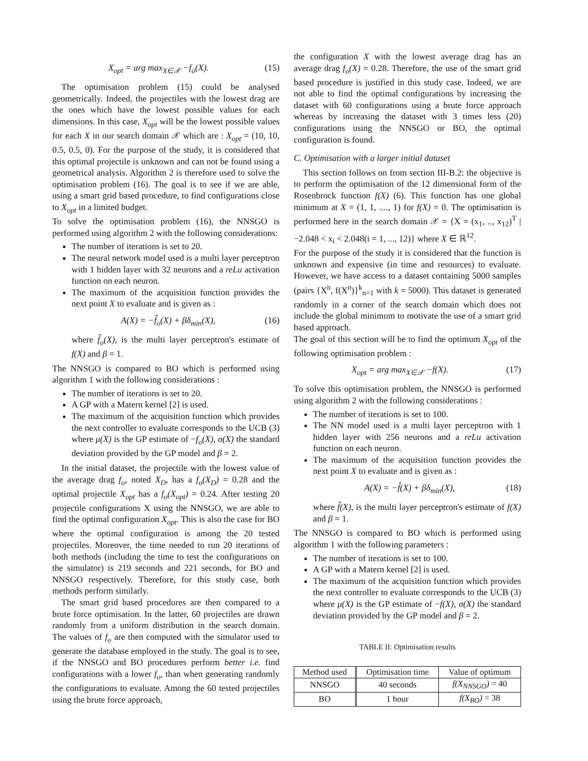X<sub>opt</sub> = arg max<sub>X∈𝒳</sub> −f<sub>o</sub>(X). (15)
The optimisation problem (15) could be analysed geometrically. Indeed, the projectiles with the lowest drag are the ones which have the lowest possible values for each dimensions. In this case, X<sub>opt</sub> will be the lowest possible values for each X in our search domain 𝒳 which are : X<sub>opt</sub> = (10, 10, 0.5, 0.5, 0). For the purpose of the study, it is considered that this optimal projectile is unknown and can not be found using a geometrical analysis. Algorithm 2 is therefore used to solve the optimisation problem (16). The goal is to see if we are able, using a smart grid based procedure, to find configurations close to X<sub>opt</sub> in a limited budget.
To solve the optimisation problem (16), the NNSGO is performed using algorithm 2 with the following considerations:
The number of iterations is set to 20.
The neural network model used is a multi layer perceptron with 1 hidden layer with 32 neurons and a reLu activation function on each neuron.
The maximum of the acquisition function provides the next point X to evaluate and is given as :
A(X) = −f̂<sub>o</sub>(X) + βδ<sub>min</sub>(X), (16)
where f̂<sub>o</sub>(X), is the multi layer perceptron's estimate of f(X) and β = 1.
The NNSGO is compared to BO which is performed using algorithm 1 with the following considerations :
The number of iterations is set to 20.
A GP with a Matern kernel [2] is used.
The maximum of the acquisition function which provides the next controller to evaluate corresponds to the UCB (3) where μ(X) is the GP estimate of −f<sub>o</sub>(X), σ(X) the standard deviation provided by the GP model and β = 2.
In the initial dataset, the projectile with the lowest value of the average drag f<sub>o</sub>, noted X<sub>D</sub>, has a f<sub>o</sub>(X<sub>D</sub>) = 0.28 and the optimal projectile X<sub>opt</sub> has a f<sub>o</sub>(X<sub>opt</sub>) = 0.24. After testing 20 projectile configurations X using the NNSGO, we are able to find the optimal configuration X<sub>opt</sub>. This is also the case for BO where the optimal configuration is among the 20 tested projectiles. Moreover, the time needed to run 20 iterations of both methods (including the time to test the configurations on the simulator) is 219 seconds and 221 seconds, for BO and NNSGO respectively. Therefore, for this study case, both methods perform similarly.
The smart grid based procedures are then compared to a brute force optimisation. In the latter, 60 projectiles are drawn randomly from a uniform distribution in the search domain. The values of f<sub>o</sub> are then computed with the simulator used to generate the database employed in the study. The goal is to see, if the NNSGO and BO procedures perform better i.e. find configurations with a lower f<sub>o</sub>, than when generating randomly the configurations to evaluate. Among the 60 tested projectiles using the brute force approach,
the configuration X with the lowest average drag has an average drag f<sub>o</sub>(X) = 0.28. Therefore, the use of the smart grid based procedure is justified in this study case. Indeed, we are not able to find the optimal configurations by increasing the dataset with 60 configurations using a brute force approach whereas by increasing the dataset with 3 times less (20) configurations using the NNSGO or BO, the optimal configuration is found.
C. Optimisation with a larger initial dataset
This section follows on from section III-B.2: the objective is to perform the optimisation of the 12 dimensional form of the Rosenbrock function f(X) (6). This function has one global minimum at X = (1, 1, ...., 1) for f(X) = 0. The optimisation is performed here in the search domain 𝒳 = {X = (x<sub>1</sub>, .., x<sub>12</sub>)<sup>T</sup> | −2.048 < x<sub>i</sub> < 2.048(i = 1, ..., 12)} where X ∈ ℝ<sup>12</sup>.
For the purpose of the study it is considered that the function is unknown and expensive (in time and resources) to evaluate. However, we have access to a dataset containing 5000 samples (pairs {X<sup>n</sup>, f(X<sup>n</sup>)}<sup>k</sup><sub>n=1</sub> with k = 5000). This dataset is generated randomly in a corner of the search domain which does not include the global minimum to motivate the use of a smart grid based approach.
The goal of this section will be to find the optimum X<sub>opt</sub> of the following optimisation problem :
X<sub>opt</sub> = arg max<sub>X∈𝒳</sub> −f(X). (17)
To solve this optimisation problem, the NNSGO is performed using algorithm 2 with the following considerations :
The number of iterations is set to 100.
The NN model used is a multi layer perceptron with 1 hidden layer with 256 neurons and a reLu activation function on each neuron.
The maximum of the acquisition function provides the next point X to evaluate and is given as :
A(X) = −f̂(X) + βδ<sub>min</sub>(X), (18)
where f̂(X), is the multi layer perceptron's estimate of f(X) and β = 1.
The NNSGO is compared to BO which is performed using algorithm 1 with the following parameters :
The number of iterations is set to 100.
A GP with a Matern kernel [2] is used.
The maximum of the acquisition function which provides the next controller to evaluate corresponds to the UCB (3) where μ(X) is the GP estimate of −f(X), σ(X) the standard deviation provided by the GP model and β = 2.
TABLE II: Optimisation results
| Method used | Optimisation time | Value of optimum |
| --- | --- | --- |
| NNSGO | 40 seconds | f(X<sub>NNSGO</sub>) = 40 |
| BO | 1 hour | f(X<sub>BO</sub>) = 38 |